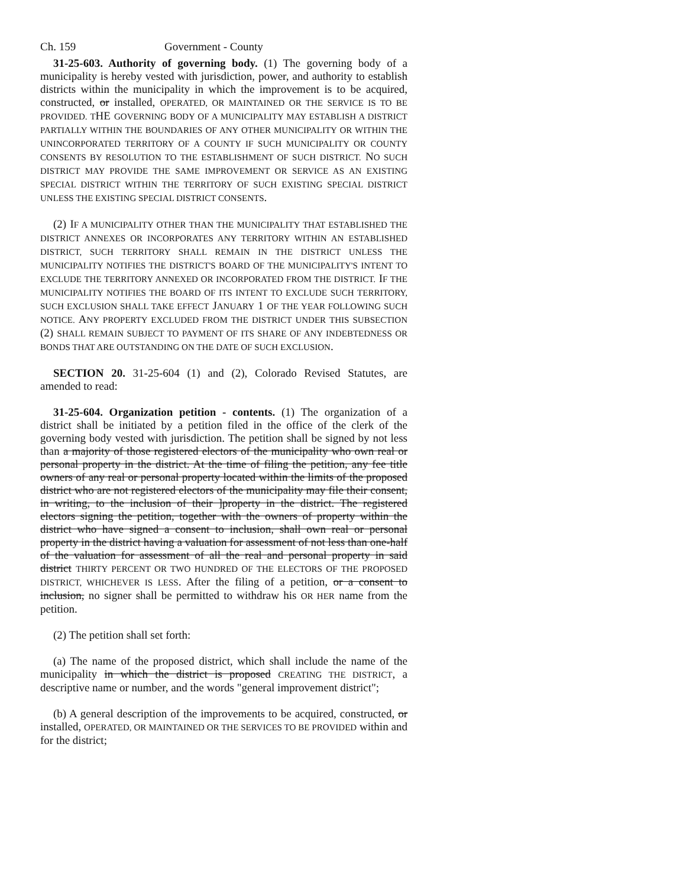Ch. 159 Government - County
31-25-603. Authority of governing body. (1) The governing body of a municipality is hereby vested with jurisdiction, power, and authority to establish districts within the municipality in which the improvement is to be acquired, constructed, or installed, OPERATED, OR MAINTAINED OR THE SERVICE IS TO BE PROVIDED. THE GOVERNING BODY OF A MUNICIPALITY MAY ESTABLISH A DISTRICT PARTIALLY WITHIN THE BOUNDARIES OF ANY OTHER MUNICIPALITY OR WITHIN THE UNINCORPORATED TERRITORY OF A COUNTY IF SUCH MUNICIPALITY OR COUNTY CONSENTS BY RESOLUTION TO THE ESTABLISHMENT OF SUCH DISTRICT. NO SUCH DISTRICT MAY PROVIDE THE SAME IMPROVEMENT OR SERVICE AS AN EXISTING SPECIAL DISTRICT WITHIN THE TERRITORY OF SUCH EXISTING SPECIAL DISTRICT UNLESS THE EXISTING SPECIAL DISTRICT CONSENTS.
(2) IF A MUNICIPALITY OTHER THAN THE MUNICIPALITY THAT ESTABLISHED THE DISTRICT ANNEXES OR INCORPORATES ANY TERRITORY WITHIN AN ESTABLISHED DISTRICT, SUCH TERRITORY SHALL REMAIN IN THE DISTRICT UNLESS THE MUNICIPALITY NOTIFIES THE DISTRICT'S BOARD OF THE MUNICIPALITY'S INTENT TO EXCLUDE THE TERRITORY ANNEXED OR INCORPORATED FROM THE DISTRICT. IF THE MUNICIPALITY NOTIFIES THE BOARD OF ITS INTENT TO EXCLUDE SUCH TERRITORY, SUCH EXCLUSION SHALL TAKE EFFECT JANUARY 1 OF THE YEAR FOLLOWING SUCH NOTICE. ANY PROPERTY EXCLUDED FROM THE DISTRICT UNDER THIS SUBSECTION (2) SHALL REMAIN SUBJECT TO PAYMENT OF ITS SHARE OF ANY INDEBTEDNESS OR BONDS THAT ARE OUTSTANDING ON THE DATE OF SUCH EXCLUSION.
SECTION 20. 31-25-604 (1) and (2), Colorado Revised Statutes, are amended to read:
31-25-604. Organization petition - contents. (1) The organization of a district shall be initiated by a petition filed in the office of the clerk of the governing body vested with jurisdiction. The petition shall be signed by not less than a majority of those registered electors of the municipality who own real or personal property in the district. At the time of filing the petition, any fee title owners of any real or personal property located within the limits of the proposed district who are not registered electors of the municipality may file their consent, in writing, to the inclusion of their ]property in the district. The registered electors signing the petition, together with the owners of property within the district who have signed a consent to inclusion, shall own real or personal property in the district having a valuation for assessment of not less than one-half of the valuation for assessment of all the real and personal property in said district THIRTY PERCENT OR TWO HUNDRED OF THE ELECTORS OF THE PROPOSED DISTRICT, WHICHEVER IS LESS. After the filing of a petition, or a consent to inclusion, no signer shall be permitted to withdraw his OR HER name from the petition.
(2) The petition shall set forth:
(a) The name of the proposed district, which shall include the name of the municipality in which the district is proposed CREATING THE DISTRICT, a descriptive name or number, and the words "general improvement district";
(b) A general description of the improvements to be acquired, constructed, or installed, OPERATED, OR MAINTAINED OR THE SERVICES TO BE PROVIDED within and for the district;